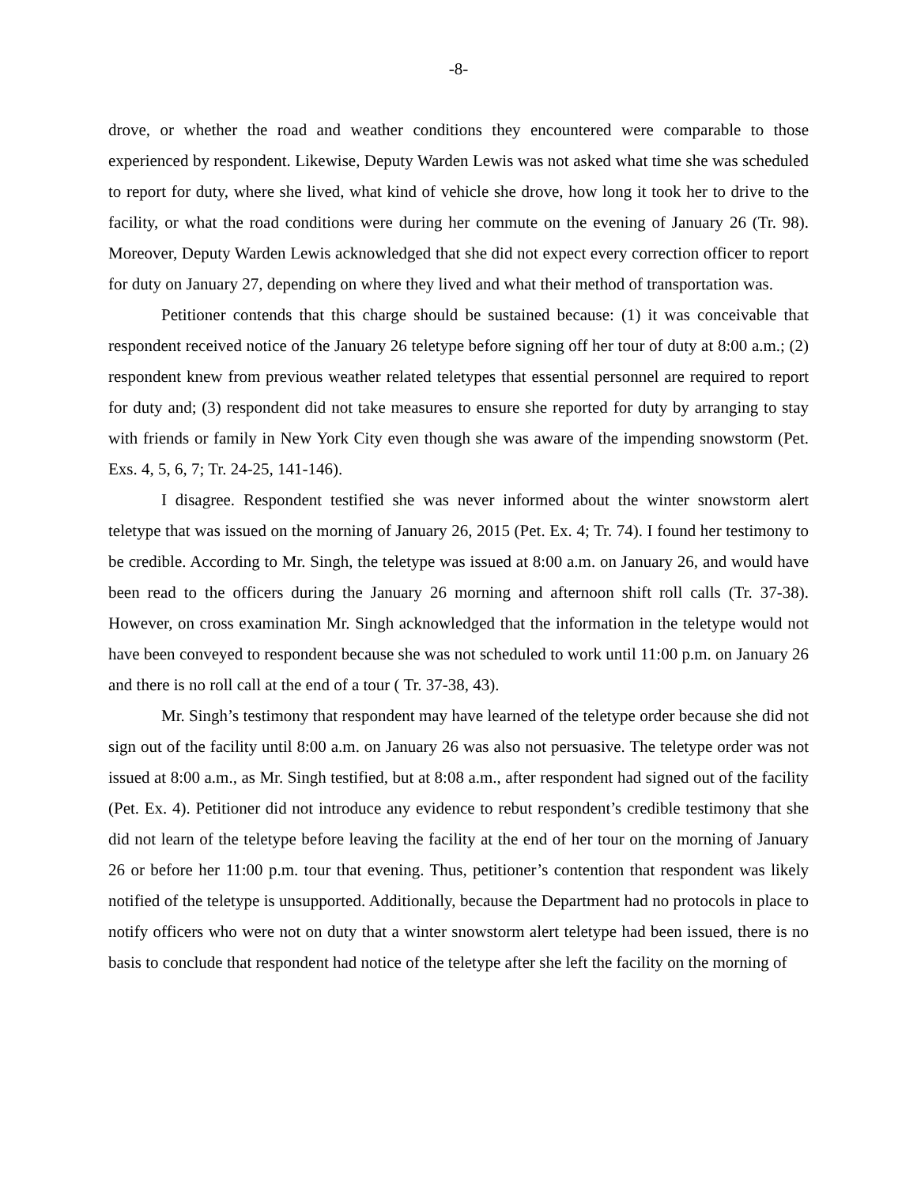-8-
drove, or whether the road and weather conditions they encountered were comparable to those experienced by respondent. Likewise, Deputy Warden Lewis was not asked what time she was scheduled to report for duty, where she lived, what kind of vehicle she drove, how long it took her to drive to the facility, or what the road conditions were during her commute on the evening of January 26 (Tr. 98). Moreover, Deputy Warden Lewis acknowledged that she did not expect every correction officer to report for duty on January 27, depending on where they lived and what their method of transportation was.
Petitioner contends that this charge should be sustained because: (1) it was conceivable that respondent received notice of the January 26 teletype before signing off her tour of duty at 8:00 a.m.; (2) respondent knew from previous weather related teletypes that essential personnel are required to report for duty and; (3) respondent did not take measures to ensure she reported for duty by arranging to stay with friends or family in New York City even though she was aware of the impending snowstorm (Pet. Exs. 4, 5, 6, 7; Tr. 24-25, 141-146).
I disagree. Respondent testified she was never informed about the winter snowstorm alert teletype that was issued on the morning of January 26, 2015 (Pet. Ex. 4; Tr. 74). I found her testimony to be credible. According to Mr. Singh, the teletype was issued at 8:00 a.m. on January 26, and would have been read to the officers during the January 26 morning and afternoon shift roll calls (Tr. 37-38). However, on cross examination Mr. Singh acknowledged that the information in the teletype would not have been conveyed to respondent because she was not scheduled to work until 11:00 p.m. on January 26 and there is no roll call at the end of a tour ( Tr. 37-38, 43).
Mr. Singh’s testimony that respondent may have learned of the teletype order because she did not sign out of the facility until 8:00 a.m. on January 26 was also not persuasive. The teletype order was not issued at 8:00 a.m., as Mr. Singh testified, but at 8:08 a.m., after respondent had signed out of the facility (Pet. Ex. 4). Petitioner did not introduce any evidence to rebut respondent’s credible testimony that she did not learn of the teletype before leaving the facility at the end of her tour on the morning of January 26 or before her 11:00 p.m. tour that evening. Thus, petitioner’s contention that respondent was likely notified of the teletype is unsupported. Additionally, because the Department had no protocols in place to notify officers who were not on duty that a winter snowstorm alert teletype had been issued, there is no basis to conclude that respondent had notice of the teletype after she left the facility on the morning of